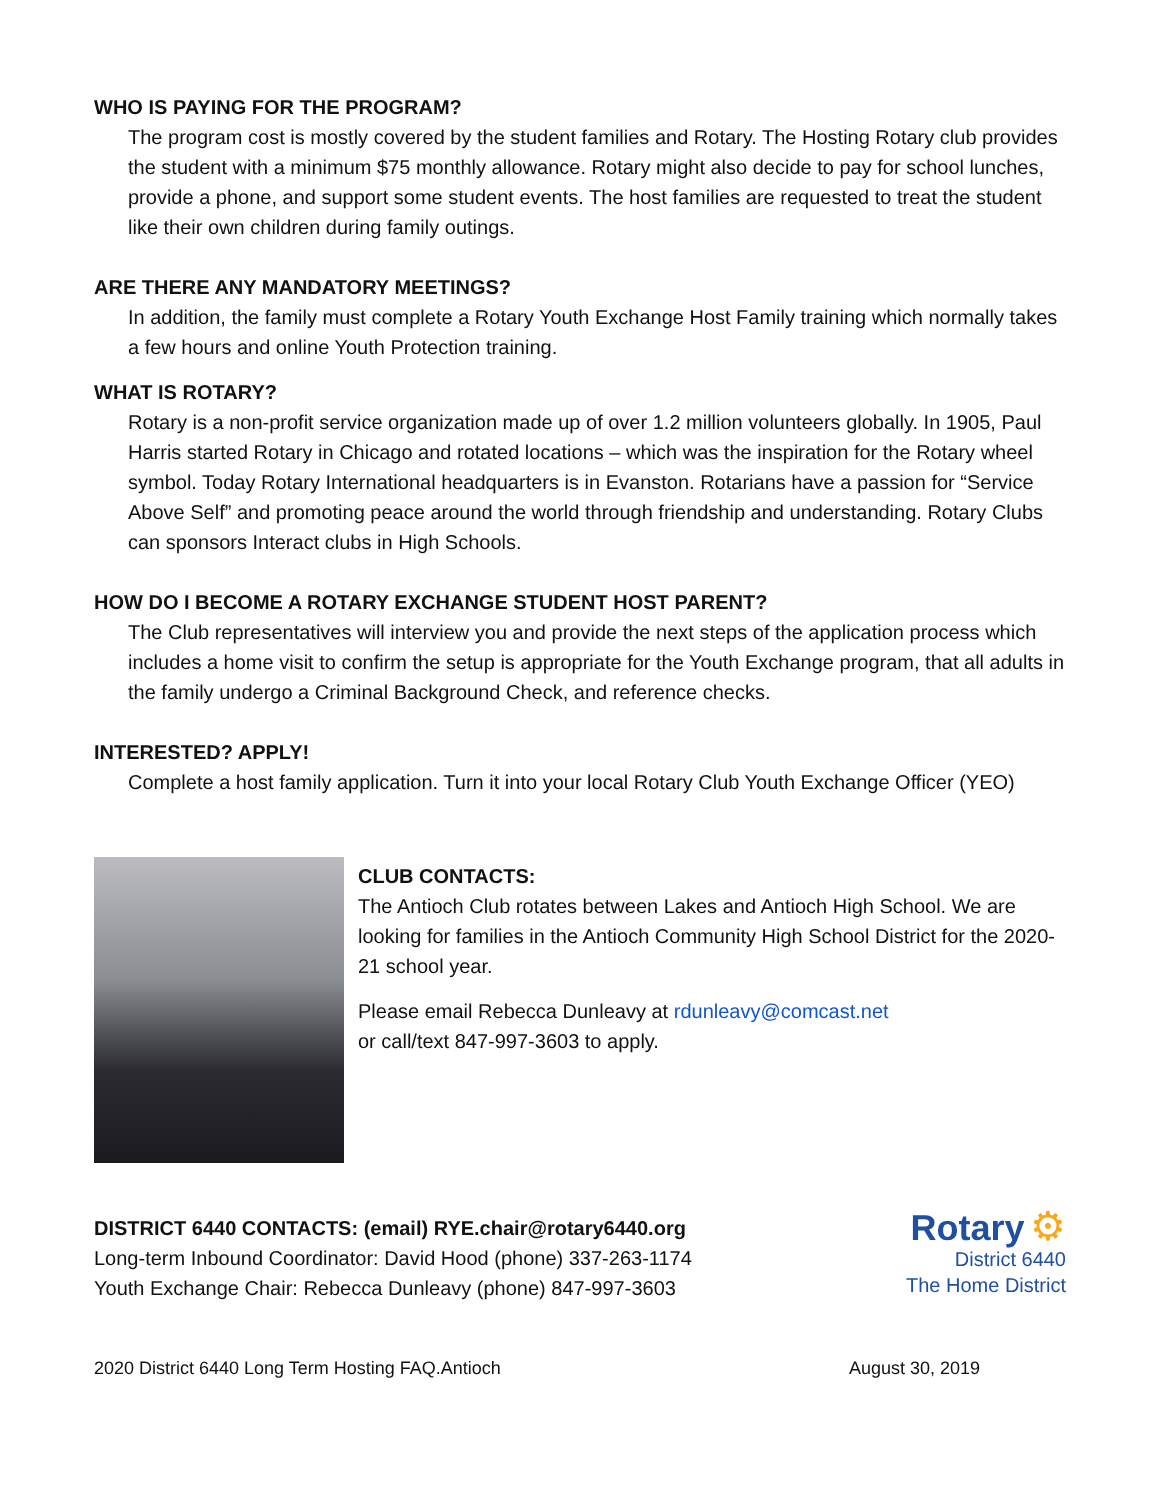WHO IS PAYING FOR THE PROGRAM?
The program cost is mostly covered by the student families and Rotary. The Hosting Rotary club provides the student with a minimum $75 monthly allowance. Rotary might also decide to pay for school lunches, provide a phone, and support some student events. The host families are requested to treat the student like their own children during family outings.
ARE THERE ANY MANDATORY MEETINGS?
In addition, the family must complete a Rotary Youth Exchange Host Family training which normally takes a few hours and online Youth Protection training.
WHAT IS ROTARY?
Rotary is a non-profit service organization made up of over 1.2 million volunteers globally. In 1905, Paul Harris started Rotary in Chicago and rotated locations – which was the inspiration for the Rotary wheel symbol. Today Rotary International headquarters is in Evanston. Rotarians have a passion for “Service Above Self” and promoting peace around the world through friendship and understanding. Rotary Clubs can sponsors Interact clubs in High Schools.
HOW DO I BECOME A ROTARY EXCHANGE STUDENT HOST PARENT?
The Club representatives will interview you and provide the next steps of the application process which includes a home visit to confirm the setup is appropriate for the Youth Exchange program, that all adults in the family undergo a Criminal Background Check, and reference checks.
INTERESTED? APPLY!
Complete a host family application. Turn it into your local Rotary Club Youth Exchange Officer (YEO)
CLUB CONTACTS:
The Antioch Club rotates between Lakes and Antioch High School. We are looking for families in the Antioch Community High School District for the 2020-21 school year.
Please email Rebecca Dunleavy at rdunleavy@comcast.net
or call/text 847-997-3603 to apply.
DISTRICT 6440 CONTACTS: (email) RYE.chair@rotary6440.org
Long-term Inbound Coordinator: David Hood (phone) 337-263-1174
Youth Exchange Chair: Rebecca Dunleavy (phone) 847-997-3603
Rotary ⚙
District 6440
The Home District
2020 District 6440 Long Term Hosting FAQ.Antioch August 30, 2019